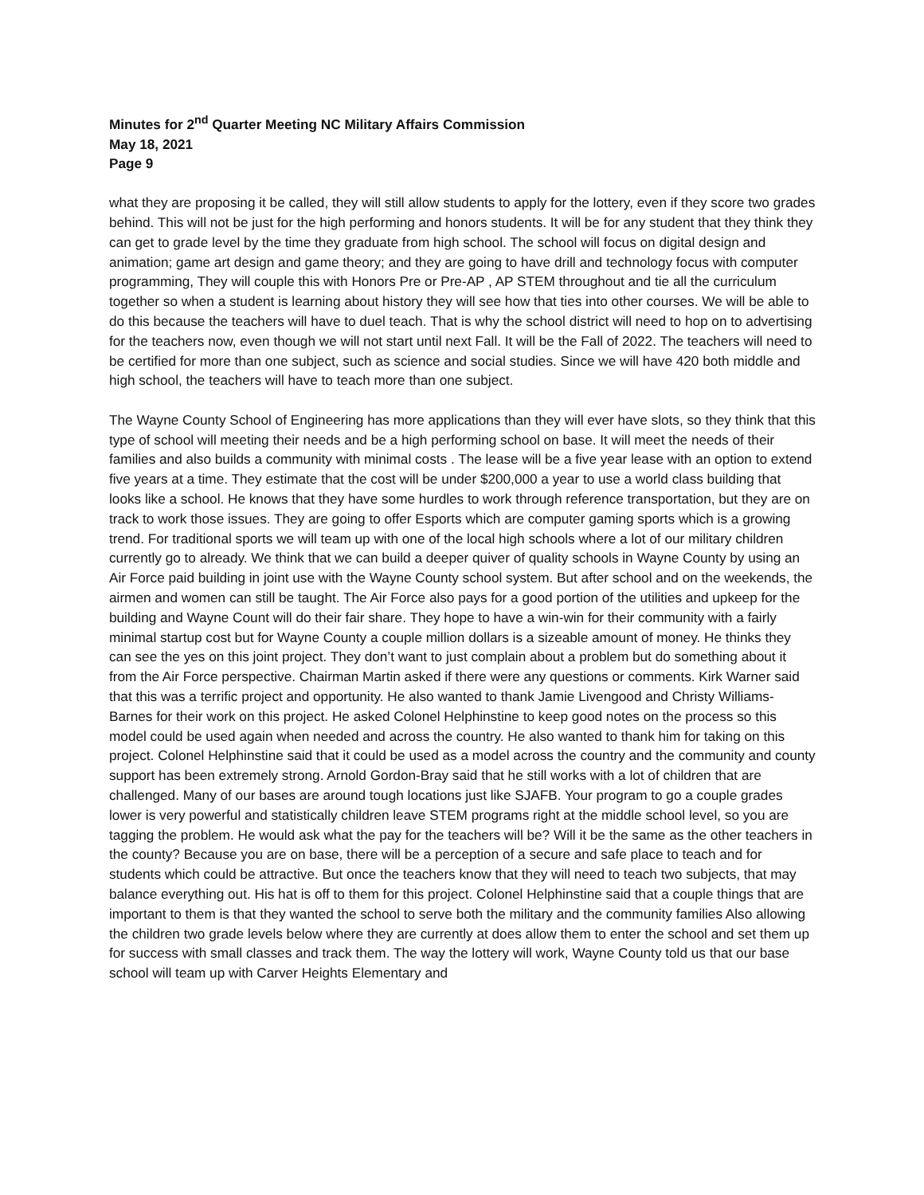Minutes for 2<sup>nd</sup> Quarter Meeting NC Military Affairs Commission
May 18, 2021
Page 9
what they are proposing it be called, they will still allow students to apply for the lottery, even if they score two grades behind. This will not be just for the high performing and honors students. It will be for any student that they think they can get to grade level by the time they graduate from high school. The school will focus on digital design and animation; game art design and game theory; and they are going to have drill and technology focus with computer programming, They will couple this with Honors Pre or Pre-AP , AP STEM throughout and tie all the curriculum together so when a student is learning about history they will see how that ties into other courses. We will be able to do this because the teachers will have to duel teach. That is why the school district will need to hop on to advertising for the teachers now, even though we will not start until next Fall. It will be the Fall of 2022. The teachers will need to be certified for more than one subject, such as science and social studies. Since we will have 420 both middle and high school, the teachers will have to teach more than one subject.
The Wayne County School of Engineering has more applications than they will ever have slots, so they think that this type of school will meeting their needs and be a high performing school on base. It will meet the needs of their families and also builds a community with minimal costs . The lease will be a five year lease with an option to extend five years at a time. They estimate that the cost will be under $200,000 a year to use a world class building that looks like a school. He knows that they have some hurdles to work through reference transportation, but they are on track to work those issues. They are going to offer Esports which are computer gaming sports which is a growing trend. For traditional sports we will team up with one of the local high schools where a lot of our military children currently go to already. We think that we can build a deeper quiver of quality schools in Wayne County by using an Air Force paid building in joint use with the Wayne County school system. But after school and on the weekends, the airmen and women can still be taught. The Air Force also pays for a good portion of the utilities and upkeep for the building and Wayne Count will do their fair share. They hope to have a win-win for their community with a fairly minimal startup cost but for Wayne County a couple million dollars is a sizeable amount of money. He thinks they can see the yes on this joint project. They don’t want to just complain about a problem but do something about it from the Air Force perspective. Chairman Martin asked if there were any questions or comments. Kirk Warner said that this was a terrific project and opportunity. He also wanted to thank Jamie Livengood and Christy Williams-Barnes for their work on this project. He asked Colonel Helphinstine to keep good notes on the process so this model could be used again when needed and across the country. He also wanted to thank him for taking on this project. Colonel Helphinstine said that it could be used as a model across the country and the community and county support has been extremely strong. Arnold Gordon-Bray said that he still works with a lot of children that are challenged. Many of our bases are around tough locations just like SJAFB. Your program to go a couple grades lower is very powerful and statistically children leave STEM programs right at the middle school level, so you are tagging the problem. He would ask what the pay for the teachers will be? Will it be the same as the other teachers in the county? Because you are on base, there will be a perception of a secure and safe place to teach and for students which could be attractive. But once the teachers know that they will need to teach two subjects, that may balance everything out. His hat is off to them for this project. Colonel Helphinstine said that a couple things that are important to them is that they wanted the school to serve both the military and the community families Also allowing the children two grade levels below where they are currently at does allow them to enter the school and set them up for success with small classes and track them. The way the lottery will work, Wayne County told us that our base school will team up with Carver Heights Elementary and